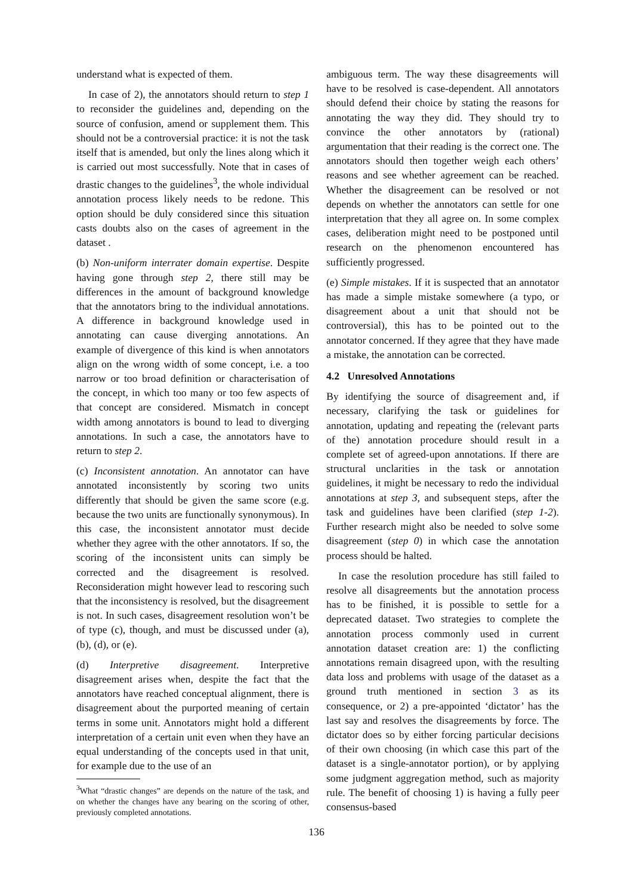understand what is expected of them.
In case of 2), the annotators should return to step 1 to reconsider the guidelines and, depending on the source of confusion, amend or supplement them. This should not be a controversial practice: it is not the task itself that is amended, but only the lines along which it is carried out most successfully. Note that in cases of drastic changes to the guidelines<sup>3</sup>, the whole individual annotation process likely needs to be redone. This option should be duly considered since this situation casts doubts also on the cases of agreement in the dataset .
(b) Non-uniform interrater domain expertise. Despite having gone through step 2, there still may be differences in the amount of background knowledge that the annotators bring to the individual annotations. A difference in background knowledge used in annotating can cause diverging annotations. An example of divergence of this kind is when annotators align on the wrong width of some concept, i.e. a too narrow or too broad definition or characterisation of the concept, in which too many or too few aspects of that concept are considered. Mismatch in concept width among annotators is bound to lead to diverging annotations. In such a case, the annotators have to return to step 2.
(c) Inconsistent annotation. An annotator can have annotated inconsistently by scoring two units differently that should be given the same score (e.g. because the two units are functionally synonymous). In this case, the inconsistent annotator must decide whether they agree with the other annotators. If so, the scoring of the inconsistent units can simply be corrected and the disagreement is resolved. Reconsideration might however lead to rescoring such that the inconsistency is resolved, but the disagreement is not. In such cases, disagreement resolution won’t be of type (c), though, and must be discussed under (a), (b), (d), or (e).
(d) Interpretive disagreement. Interpretive disagreement arises when, despite the fact that the annotators have reached conceptual alignment, there is disagreement about the purported meaning of certain terms in some unit. Annotators might hold a different interpretation of a certain unit even when they have an equal understanding of the concepts used in that unit, for example due to the use of an
<sup>3</sup> What “drastic changes” are depends on the nature of the task, and on whether the changes have any bearing on the scoring of other, previously completed annotations.
ambiguous term. The way these disagreements will have to be resolved is case-dependent. All annotators should defend their choice by stating the reasons for annotating the way they did. They should try to convince the other annotators by (rational) argumentation that their reading is the correct one. The annotators should then together weigh each others’ reasons and see whether agreement can be reached. Whether the disagreement can be resolved or not depends on whether the annotators can settle for one interpretation that they all agree on. In some complex cases, deliberation might need to be postponed until research on the phenomenon encountered has sufficiently progressed.
(e) Simple mistakes. If it is suspected that an annotator has made a simple mistake somewhere (a typo, or disagreement about a unit that should not be controversial), this has to be pointed out to the annotator concerned. If they agree that they have made a mistake, the annotation can be corrected.
4.2 Unresolved Annotations
By identifying the source of disagreement and, if necessary, clarifying the task or guidelines for annotation, updating and repeating the (relevant parts of the) annotation procedure should result in a complete set of agreed-upon annotations. If there are structural unclarities in the task or annotation guidelines, it might be necessary to redo the individual annotations at step 3, and subsequent steps, after the task and guidelines have been clarified (step 1-2). Further research might also be needed to solve some disagreement (step 0) in which case the annotation process should be halted.
In case the resolution procedure has still failed to resolve all disagreements but the annotation process has to be finished, it is possible to settle for a deprecated dataset. Two strategies to complete the annotation process commonly used in current annotation dataset creation are: 1) the conflicting annotations remain disagreed upon, with the resulting data loss and problems with usage of the dataset as a ground truth mentioned in section 3 as its consequence, or 2) a pre-appointed ‘dictator’ has the last say and resolves the disagreements by force. The dictator does so by either forcing particular decisions of their own choosing (in which case this part of the dataset is a single-annotator portion), or by applying some judgment aggregation method, such as majority rule. The benefit of choosing 1) is having a fully peer consensus-based
136